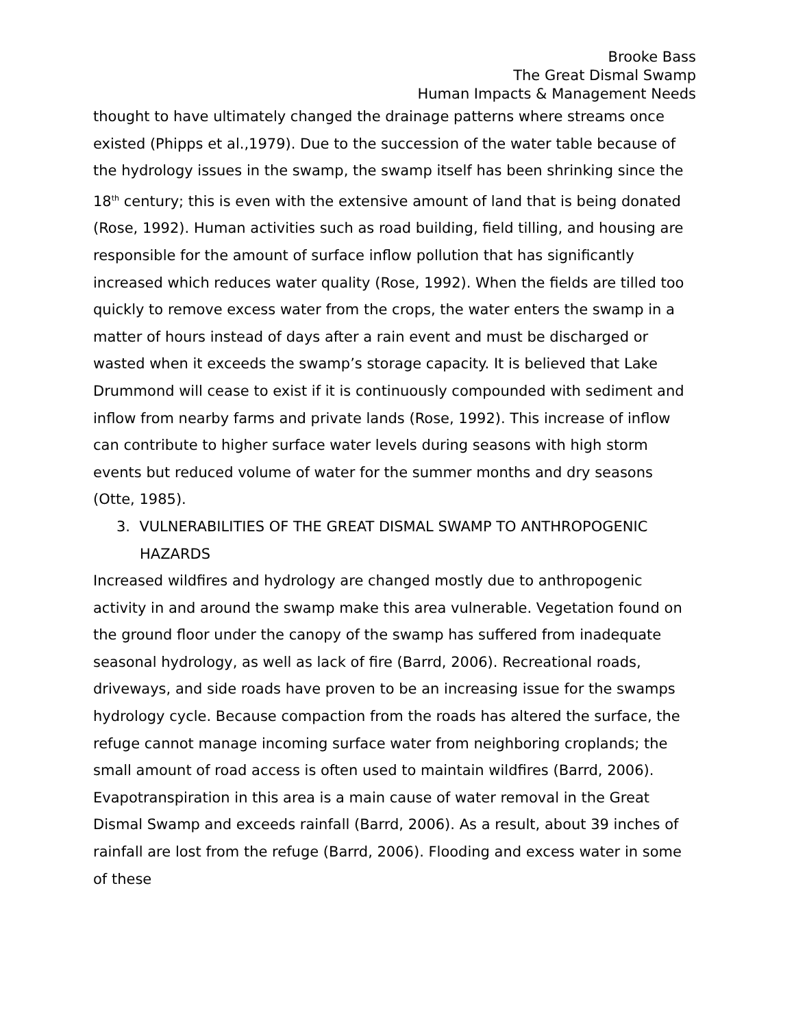Brooke Bass
The Great Dismal Swamp
Human Impacts & Management Needs
thought to have ultimately changed the drainage patterns where streams once existed (Phipps et al.,1979). Due to the succession of the water table because of the hydrology issues in the swamp, the swamp itself has been shrinking since the 18<sup>th</sup> century; this is even with the extensive amount of land that is being donated (Rose, 1992). Human activities such as road building, field tilling, and housing are responsible for the amount of surface inflow pollution that has significantly increased which reduces water quality (Rose, 1992). When the fields are tilled too quickly to remove excess water from the crops, the water enters the swamp in a matter of hours instead of days after a rain event and must be discharged or wasted when it exceeds the swamp’s storage capacity. It is believed that Lake Drummond will cease to exist if it is continuously compounded with sediment and inflow from nearby farms and private lands (Rose, 1992). This increase of inflow can contribute to higher surface water levels during seasons with high storm events but reduced volume of water for the summer months and dry seasons (Otte, 1985).
3. VULNERABILITIES OF THE GREAT DISMAL SWAMP TO ANTHROPOGENIC HAZARDS
Increased wildfires and hydrology are changed mostly due to anthropogenic activity in and around the swamp make this area vulnerable. Vegetation found on the ground floor under the canopy of the swamp has suffered from inadequate seasonal hydrology, as well as lack of fire (Barrd, 2006). Recreational roads, driveways, and side roads have proven to be an increasing issue for the swamps hydrology cycle. Because compaction from the roads has altered the surface, the refuge cannot manage incoming surface water from neighboring croplands; the small amount of road access is often used to maintain wildfires (Barrd, 2006). Evapotranspiration in this area is a main cause of water removal in the Great Dismal Swamp and exceeds rainfall (Barrd, 2006). As a result, about 39 inches of rainfall are lost from the refuge (Barrd, 2006). Flooding and excess water in some of these